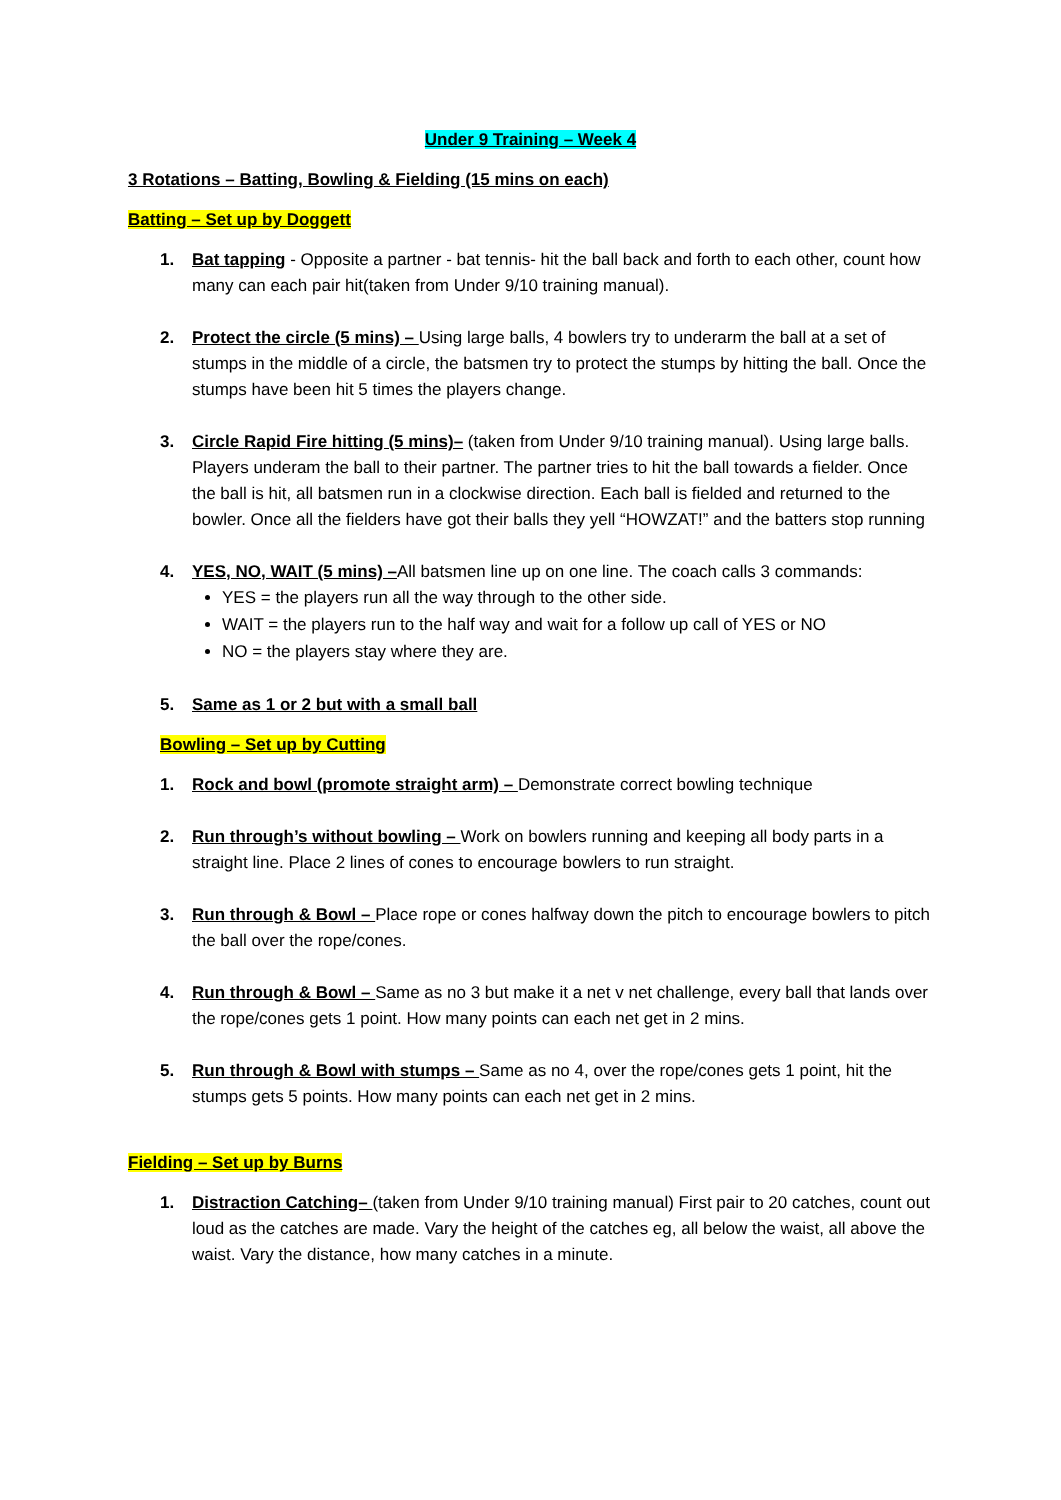Under 9 Training – Week 4
3 Rotations – Batting, Bowling & Fielding (15 mins on each)
Batting – Set up by Doggett
1. Bat tapping - Opposite a partner - bat tennis- hit the ball back and forth to each other, count how many can each pair hit(taken from Under 9/10 training manual).
2. Protect the circle (5 mins) – Using large balls, 4 bowlers try to underarm the ball at a set of stumps in the middle of a circle, the batsmen try to protect the stumps by hitting the ball. Once the stumps have been hit 5 times the players change.
3. Circle Rapid Fire hitting (5 mins)– (taken from Under 9/10 training manual). Using large balls. Players underam the ball to their partner. The partner tries to hit the ball towards a fielder. Once the ball is hit, all batsmen run in a clockwise direction. Each ball is fielded and returned to the bowler. Once all the fielders have got their balls they yell “HOWZAT!” and the batters stop running
4. YES, NO, WAIT (5 mins) –All batsmen line up on one line. The coach calls 3 commands:
YES = the players run all the way through to the other side.
WAIT = the players run to the half way and wait for a follow up call of YES or NO
NO = the players stay where they are.
5. Same as 1 or 2 but with a small ball
Bowling – Set up by Cutting
1. Rock and bowl (promote straight arm) – Demonstrate correct bowling technique
2. Run through’s without bowling – Work on bowlers running and keeping all body parts in a straight line. Place 2 lines of cones to encourage bowlers to run straight.
3. Run through & Bowl – Place rope or cones halfway down the pitch to encourage bowlers to pitch the ball over the rope/cones.
4. Run through & Bowl – Same as no 3 but make it a net v net challenge, every ball that lands over the rope/cones gets 1 point. How many points can each net get in 2 mins.
5. Run through & Bowl with stumps – Same as no 4, over the rope/cones gets 1 point, hit the stumps gets 5 points. How many points can each net get in 2 mins.
Fielding – Set up by Burns
1. Distraction Catching– (taken from Under 9/10 training manual) First pair to 20 catches, count out loud as the catches are made. Vary the height of the catches eg, all below the waist, all above the waist. Vary the distance, how many catches in a minute.